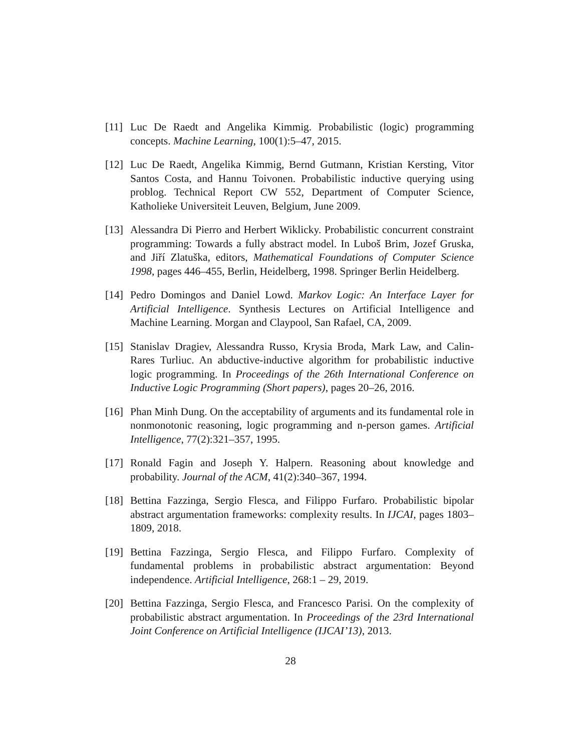[11]
Luc De Raedt and Angelika Kimmig. Probabilistic (logic) programming concepts. Machine Learning, 100(1):5–47, 2015.
[12]
Luc De Raedt, Angelika Kimmig, Bernd Gutmann, Kristian Kersting, Vitor Santos Costa, and Hannu Toivonen. Probabilistic inductive querying using problog. Technical Report CW 552, Department of Computer Science, Katholieke Universiteit Leuven, Belgium, June 2009.
[13]
Alessandra Di Pierro and Herbert Wiklicky. Probabilistic concurrent constraint programming: Towards a fully abstract model. In Luboš Brim, Jozef Gruska, and Jiří Zlatuška, editors, Mathematical Foundations of Computer Science 1998, pages 446–455, Berlin, Heidelberg, 1998. Springer Berlin Heidelberg.
[14]
Pedro Domingos and Daniel Lowd. Markov Logic: An Interface Layer for Artificial Intelligence. Synthesis Lectures on Artificial Intelligence and Machine Learning. Morgan and Claypool, San Rafael, CA, 2009.
[15]
Stanislav Dragiev, Alessandra Russo, Krysia Broda, Mark Law, and Calin-Rares Turliuc. An abductive-inductive algorithm for probabilistic inductive logic programming. In Proceedings of the 26th International Conference on Inductive Logic Programming (Short papers), pages 20–26, 2016.
[16]
Phan Minh Dung. On the acceptability of arguments and its fundamental role in nonmonotonic reasoning, logic programming and n-person games. Artificial Intelligence, 77(2):321–357, 1995.
[17]
Ronald Fagin and Joseph Y. Halpern. Reasoning about knowledge and probability. Journal of the ACM, 41(2):340–367, 1994.
[18]
Bettina Fazzinga, Sergio Flesca, and Filippo Furfaro. Probabilistic bipolar abstract argumentation frameworks: complexity results. In IJCAI, pages 1803–1809, 2018.
[19]
Bettina Fazzinga, Sergio Flesca, and Filippo Furfaro. Complexity of fundamental problems in probabilistic abstract argumentation: Beyond independence. Artificial Intelligence, 268:1 – 29, 2019.
[20]
Bettina Fazzinga, Sergio Flesca, and Francesco Parisi. On the complexity of probabilistic abstract argumentation. In Proceedings of the 23rd International Joint Conference on Artificial Intelligence (IJCAI’13), 2013.
28